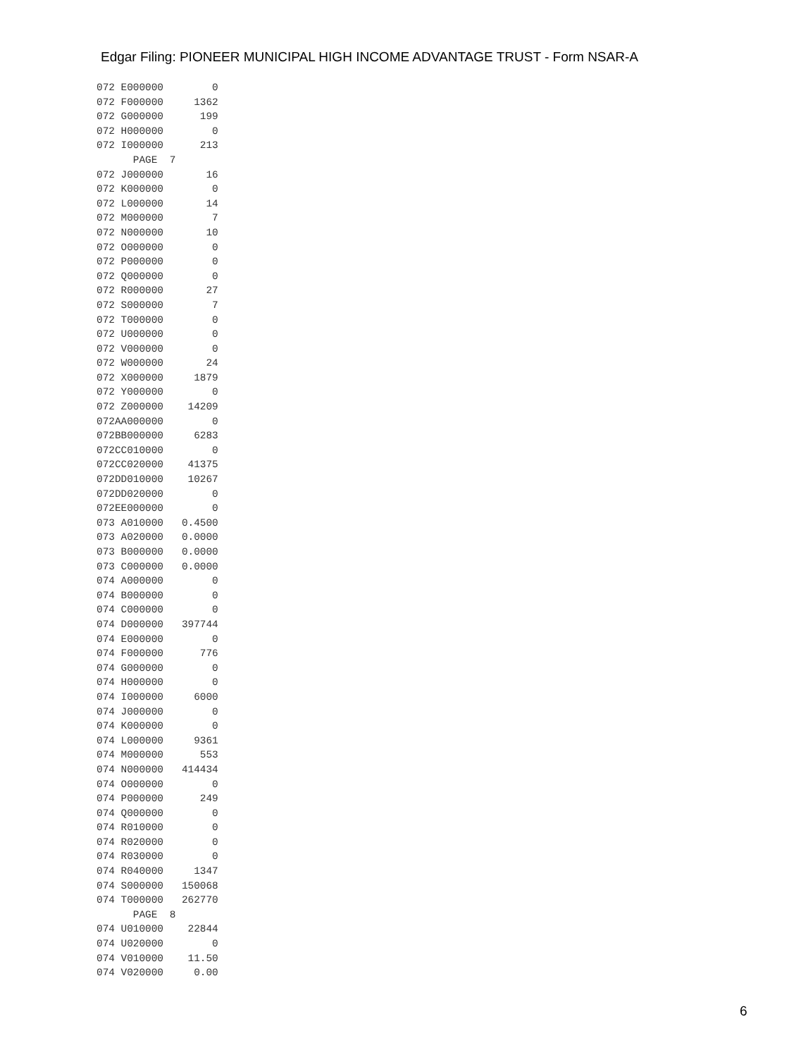Edgar Filing: PIONEER MUNICIPAL HIGH INCOME ADVANTAGE TRUST - Form NSAR-A
072 E000000        0
072 F000000     1362
072 G000000      199
072 H000000        0
072 I000000      213
      PAGE  7
072 J000000       16
072 K000000        0
072 L000000       14
072 M000000        7
072 N000000       10
072 O000000        0
072 P000000        0
072 Q000000        0
072 R000000       27
072 S000000        7
072 T000000        0
072 U000000        0
072 V000000        0
072 W000000       24
072 X000000     1879
072 Y000000        0
072 Z000000    14209
072AA000000        0
072BB000000     6283
072CC010000        0
072CC020000    41375
072DD010000    10267
072DD020000        0
072EE000000        0
073 A010000   0.4500
073 A020000   0.0000
073 B000000   0.0000
073 C000000   0.0000
074 A000000        0
074 B000000        0
074 C000000        0
074 D000000   397744
074 E000000        0
074 F000000      776
074 G000000        0
074 H000000        0
074 I000000     6000
074 J000000        0
074 K000000        0
074 L000000     9361
074 M000000      553
074 N000000   414434
074 O000000        0
074 P000000      249
074 Q000000        0
074 R010000        0
074 R020000        0
074 R030000        0
074 R040000     1347
074 S000000   150068
074 T000000   262770
      PAGE  8
074 U010000    22844
074 U020000        0
074 V010000    11.50
074 V020000     0.00
6